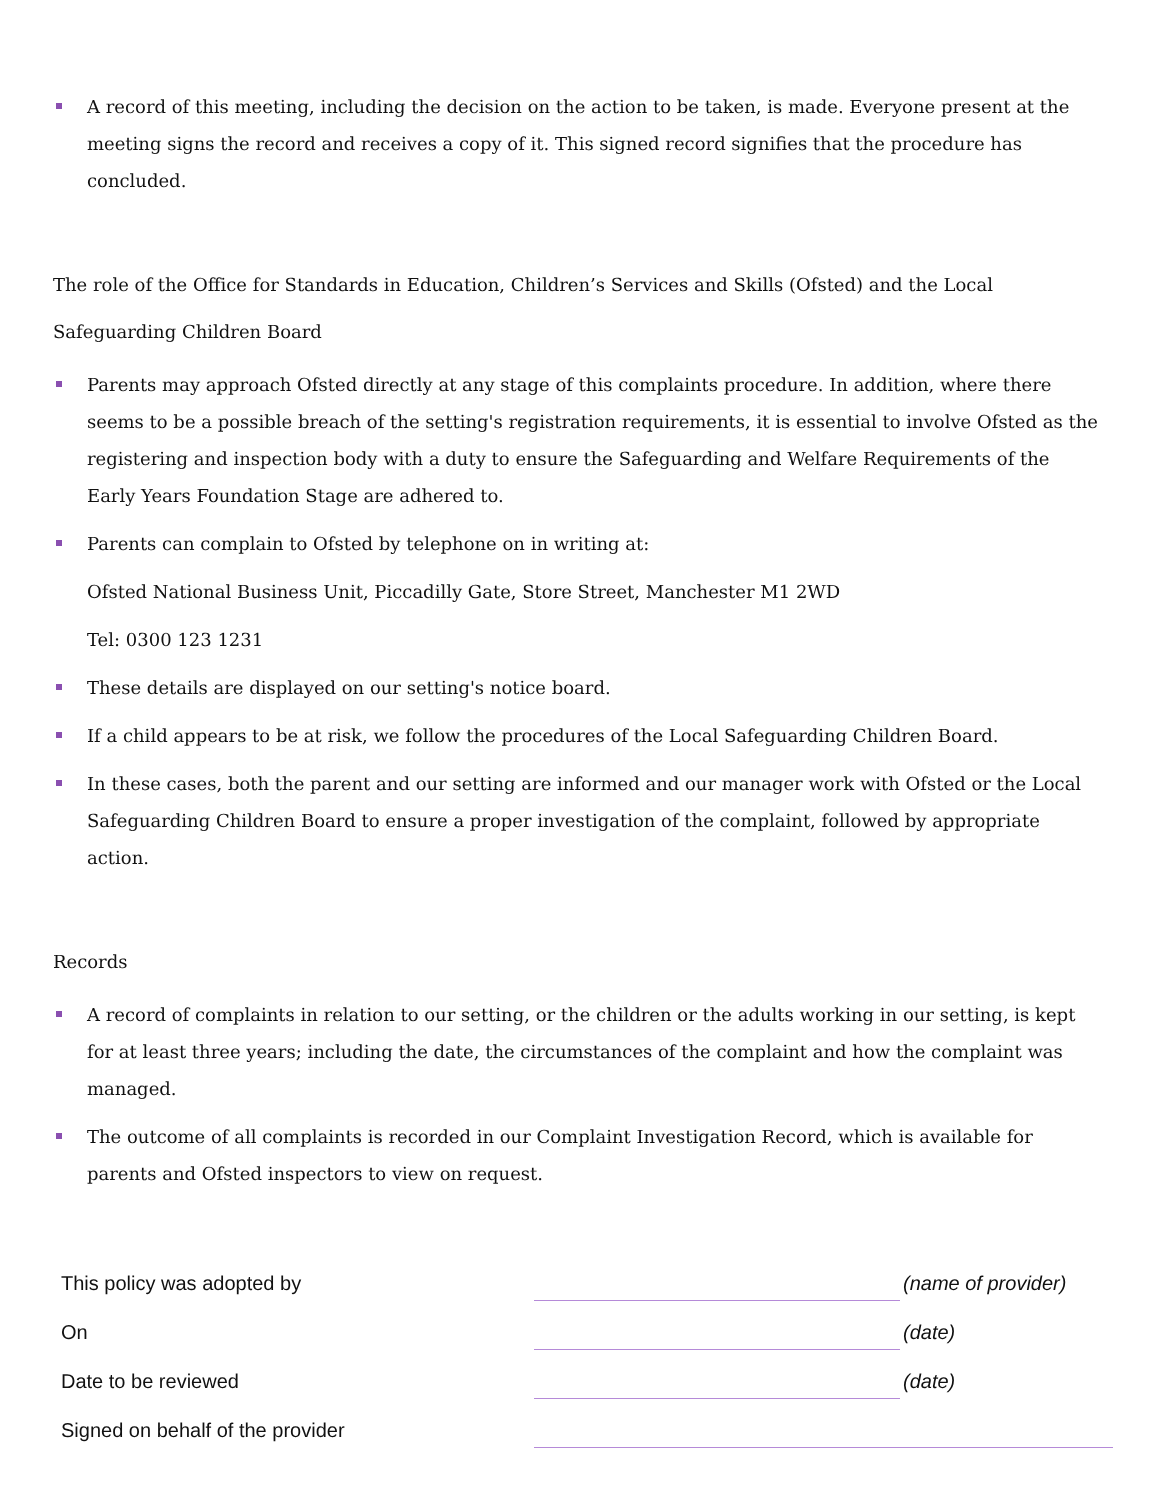A record of this meeting, including the decision on the action to be taken, is made. Everyone present at the meeting signs the record and receives a copy of it. This signed record signifies that the procedure has concluded.
The role of the Office for Standards in Education, Children’s Services and Skills (Ofsted) and the Local Safeguarding Children Board
Parents may approach Ofsted directly at any stage of this complaints procedure. In addition, where there seems to be a possible breach of the setting's registration requirements, it is essential to involve Ofsted as the registering and inspection body with a duty to ensure the Safeguarding and Welfare Requirements of the Early Years Foundation Stage are adhered to.
Parents can complain to Ofsted by telephone on in writing at:
Ofsted National Business Unit, Piccadilly Gate, Store Street, Manchester M1 2WD
Tel: 0300 123 1231
These details are displayed on our setting's notice board.
If a child appears to be at risk, we follow the procedures of the Local Safeguarding Children Board.
In these cases, both the parent and our setting are informed and our manager work with Ofsted or the Local Safeguarding Children Board to ensure a proper investigation of the complaint, followed by appropriate action.
Records
A record of complaints in relation to our setting, or the children or the adults working in our setting, is kept for at least three years; including the date, the circumstances of the complaint and how the complaint was managed.
The outcome of all complaints is recorded in our Complaint Investigation Record, which is available for parents and Ofsted inspectors to view on request.
| This policy was adopted by | | (name of provider) |
| On | | (date) |
| Date to be reviewed | | (date) |
| Signed on behalf of the provider | | |